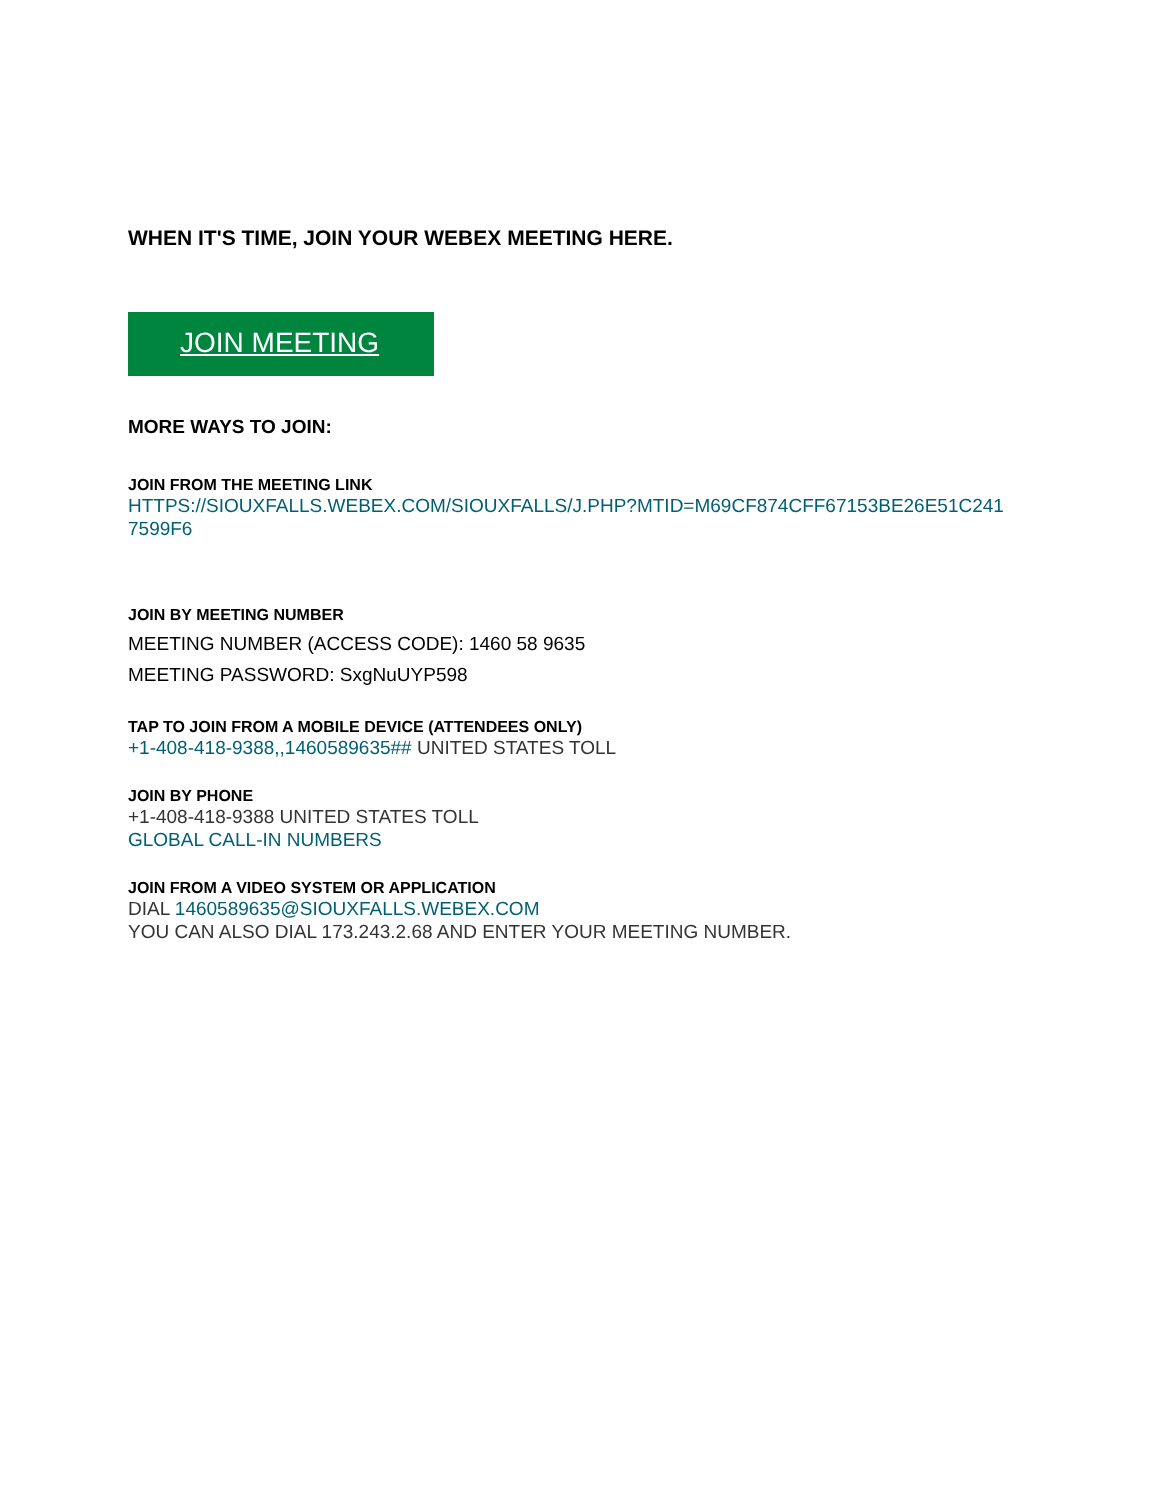WHEN IT'S TIME, JOIN YOUR WEBEX MEETING HERE.
JOIN MEETING
MORE WAYS TO JOIN:
JOIN FROM THE MEETING LINK
HTTPS://SIOUXFALLS.WEBEX.COM/SIOUXFALLS/J.PHP?MTID=M69CF874CFF67153BE26E51C241
7599F6
JOIN BY MEETING NUMBER
MEETING NUMBER (ACCESS CODE): 1460 58 9635
MEETING PASSWORD: SxgNuUYP598
TAP TO JOIN FROM A MOBILE DEVICE (ATTENDEES ONLY)
+1-408-418-9388,,1460589635## UNITED STATES TOLL
JOIN BY PHONE
+1-408-418-9388 UNITED STATES TOLL
GLOBAL CALL-IN NUMBERS
JOIN FROM A VIDEO SYSTEM OR APPLICATION
DIAL 1460589635@SIOUXFALLS.WEBEX.COM
YOU CAN ALSO DIAL 173.243.2.68 AND ENTER YOUR MEETING NUMBER.